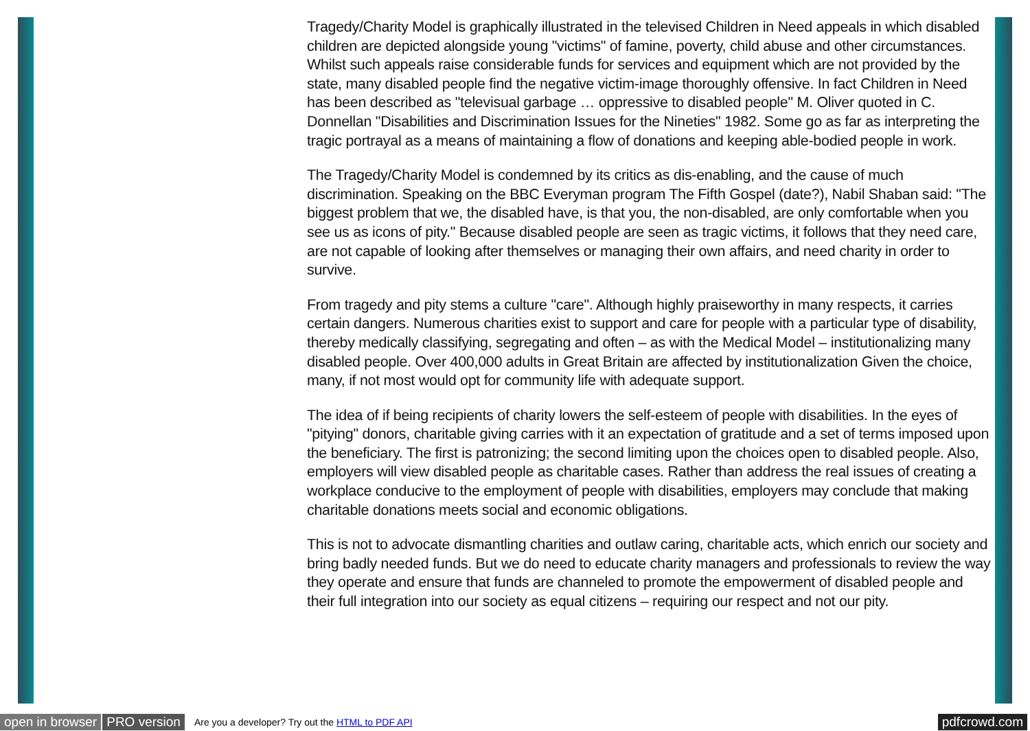Tragedy/Charity Model is graphically illustrated in the televised Children in Need appeals in which disabled children are depicted alongside young "victims" of famine, poverty, child abuse and other circumstances. Whilst such appeals raise considerable funds for services and equipment which are not provided by the state, many disabled people find the negative victim-image thoroughly offensive. In fact Children in Need has been described as "televisual garbage … oppressive to disabled people" M. Oliver quoted in C. Donnellan "Disabilities and Discrimination Issues for the Nineties" 1982. Some go as far as interpreting the tragic portrayal as a means of maintaining a flow of donations and keeping able-bodied people in work.
The Tragedy/Charity Model is condemned by its critics as dis-enabling, and the cause of much discrimination. Speaking on the BBC Everyman program The Fifth Gospel (date?), Nabil Shaban said: "The biggest problem that we, the disabled have, is that you, the non-disabled, are only comfortable when you see us as icons of pity." Because disabled people are seen as tragic victims, it follows that they need care, are not capable of looking after themselves or managing their own affairs, and need charity in order to survive.
From tragedy and pity stems a culture "care". Although highly praiseworthy in many respects, it carries certain dangers. Numerous charities exist to support and care for people with a particular type of disability, thereby medically classifying, segregating and often – as with the Medical Model – institutionalizing many disabled people. Over 400,000 adults in Great Britain are affected by institutionalization Given the choice, many, if not most would opt for community life with adequate support.
The idea of if being recipients of charity lowers the self-esteem of people with disabilities. In the eyes of "pitying" donors, charitable giving carries with it an expectation of gratitude and a set of terms imposed upon the beneficiary. The first is patronizing; the second limiting upon the choices open to disabled people. Also, employers will view disabled people as charitable cases. Rather than address the real issues of creating a workplace conducive to the employment of people with disabilities, employers may conclude that making charitable donations meets social and economic obligations.
This is not to advocate dismantling charities and outlaw caring, charitable acts, which enrich our society and bring badly needed funds. But we do need to educate charity managers and professionals to review the way they operate and ensure that funds are channeled to promote the empowerment of disabled people and their full integration into our society as equal citizens – requiring our respect and not our pity.
open in browser PRO version Are you a developer? Try out the HTML to PDF API pdfcrowd.com